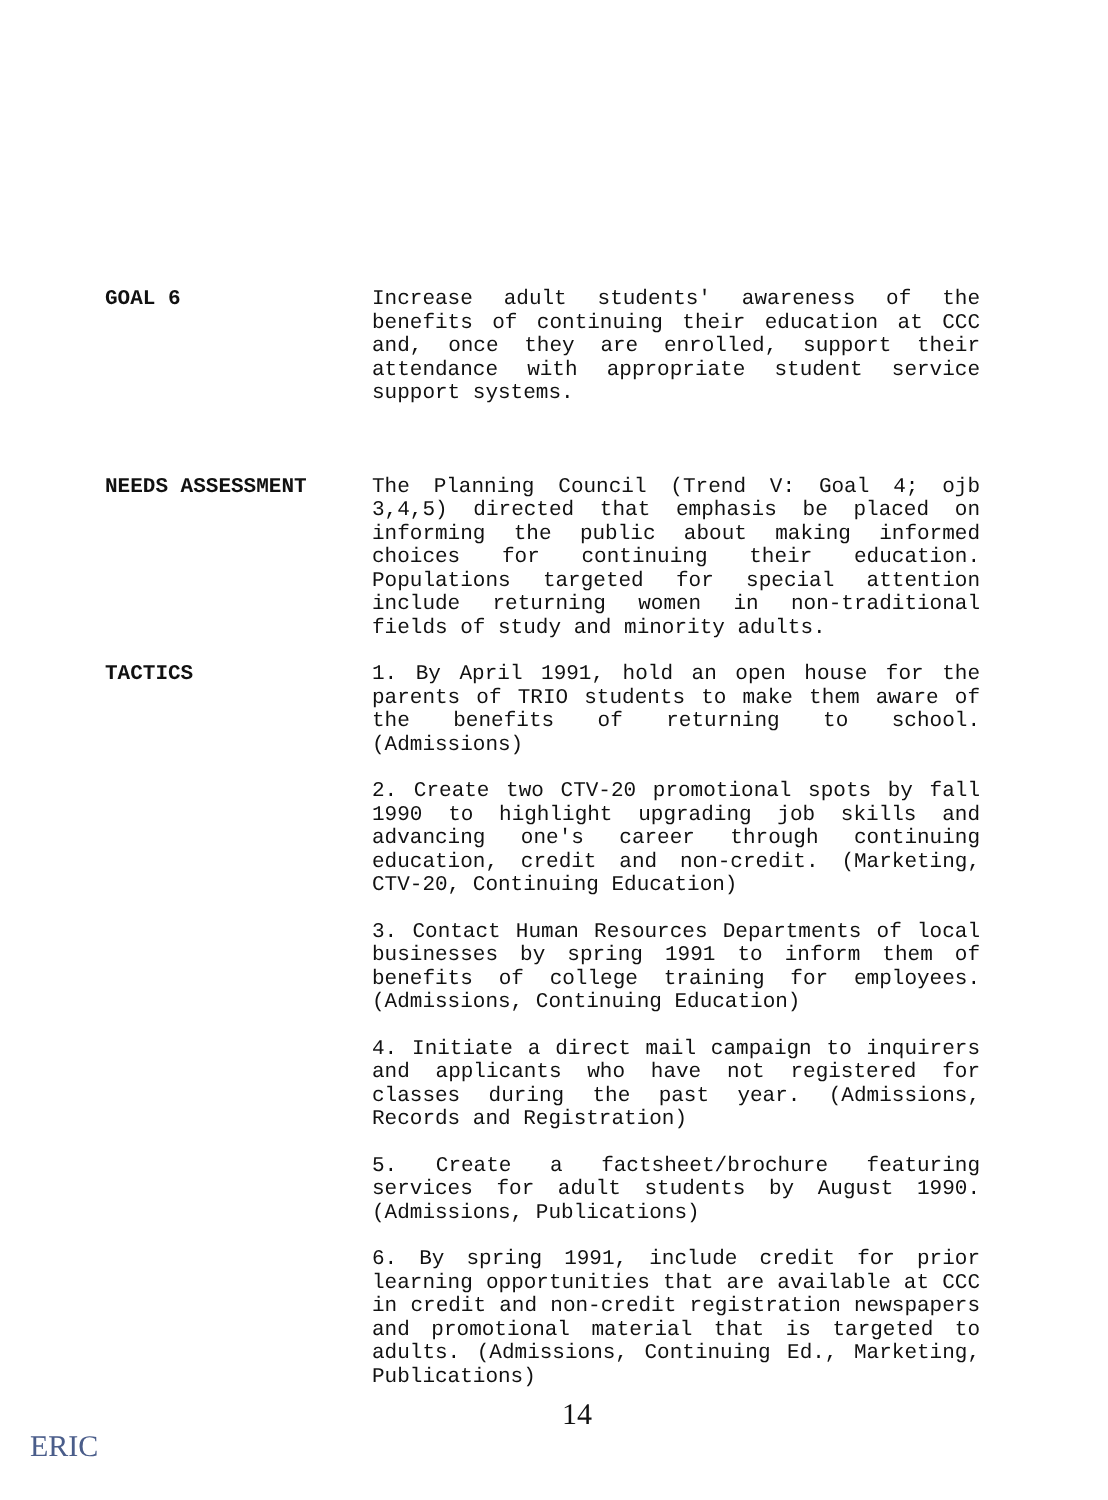GOAL 6 Increase adult students' awareness of the benefits of continuing their education at CCC and, once they are enrolled, support their attendance with appropriate student service support systems.
NEEDS ASSESSMENT The Planning Council (Trend V: Goal 4; ojb 3,4,5) directed that emphasis be placed on informing the public about making informed choices for continuing their education. Populations targeted for special attention include returning women in non-traditional fields of study and minority adults.
TACTICS 1. By April 1991, hold an open house for the parents of TRIO students to make them aware of the benefits of returning to school. (Admissions)
2. Create two CTV-20 promotional spots by fall 1990 to highlight upgrading job skills and advancing one's career through continuing education, credit and non-credit. (Marketing, CTV-20, Continuing Education)
3. Contact Human Resources Departments of local businesses by spring 1991 to inform them of benefits of college training for employees. (Admissions, Continuing Education)
4. Initiate a direct mail campaign to inquirers and applicants who have not registered for classes during the past year. (Admissions, Records and Registration)
5. Create a factsheet/brochure featuring services for adult students by August 1990. (Admissions, Publications)
6. By spring 1991, include credit for prior learning opportunities that are available at CCC in credit and non-credit registration newspapers and promotional material that is targeted to adults. (Admissions, Continuing Ed., Marketing, Publications)
14
ERIC